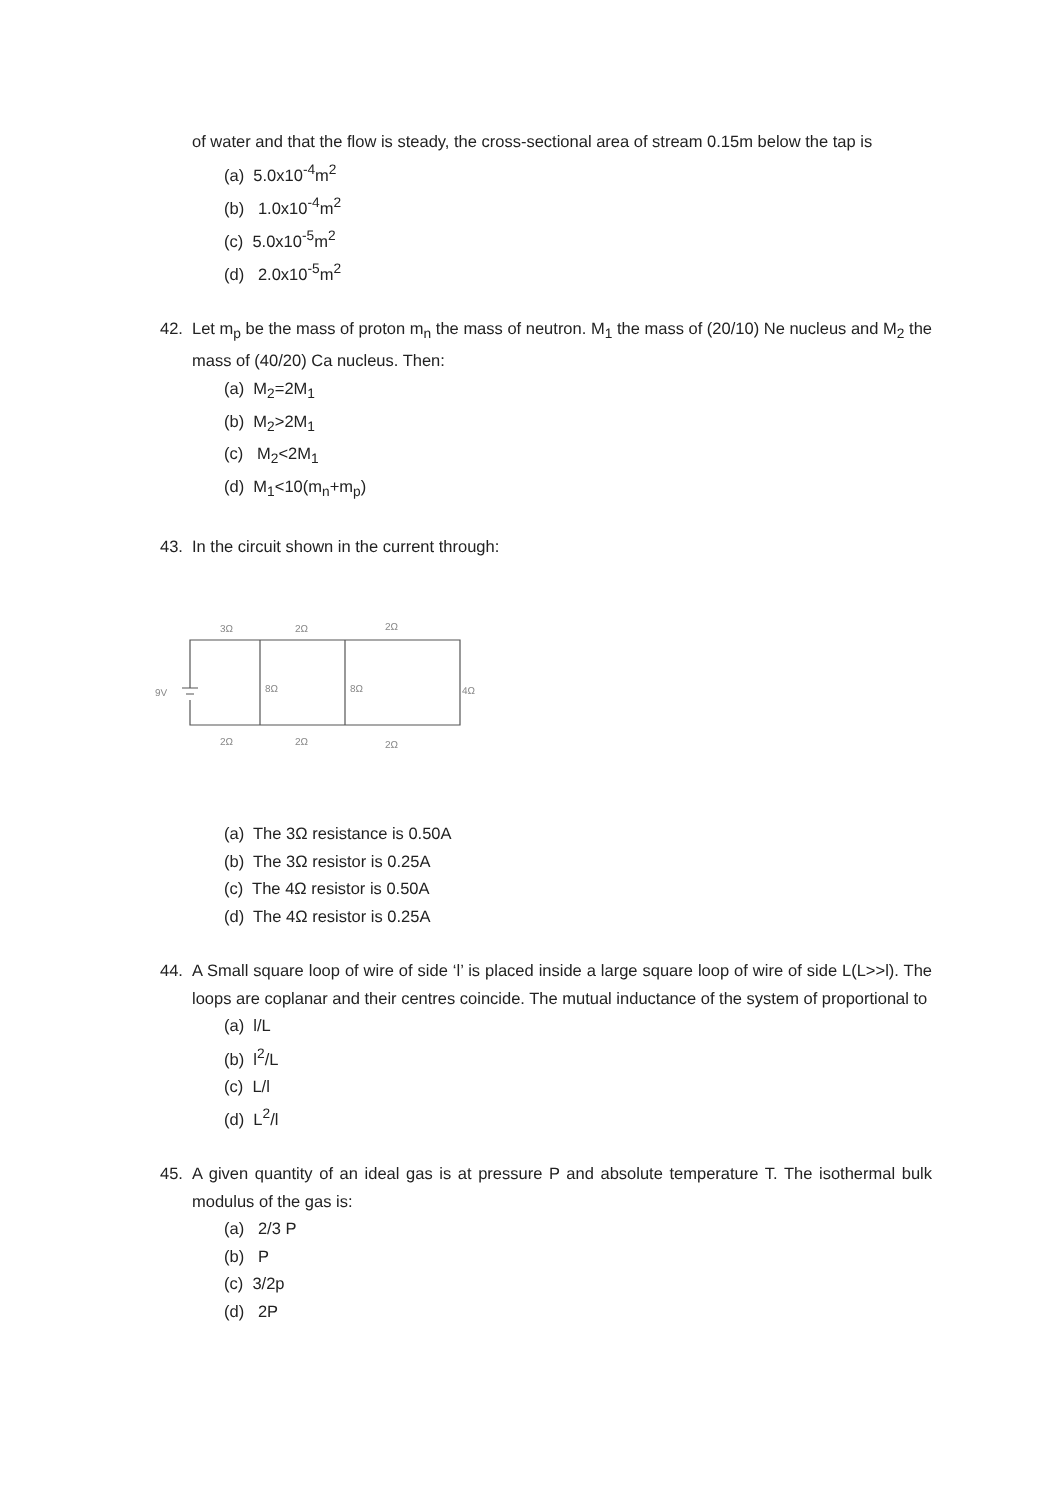of water and that the flow is steady, the cross-sectional area of stream 0.15m below the tap is
(a) 5.0x10<sup>-4</sup>m<sup>2</sup>
(b) 1.0x10<sup>-4</sup>m<sup>2</sup>
(c) 5.0x10<sup>-5</sup>m<sup>2</sup>
(d) 2.0x10<sup>-5</sup>m<sup>2</sup>
42. Let m<sub>p</sub> be the mass of proton m<sub>n</sub> the mass of neutron. M<sub>1</sub> the mass of (20/10) Ne nucleus and M<sub>2</sub> the mass of (40/20) Ca nucleus. Then:
(a) M<sub>2</sub>=2M<sub>1</sub>
(b) M<sub>2</sub>>2M<sub>1</sub>
(c) M<sub>2</sub><2M<sub>1</sub>
(d) M<sub>1</sub><10(m<sub>n</sub>+m<sub>p</sub>)
43. In the circuit shown in the current through:
9V
3Ω
2Ω
2Ω
8Ω
8Ω
4Ω
2Ω
2Ω
2Ω
(a) The 3Ω resistance is 0.50A
(b) The 3Ω resistor is 0.25A
(c) The 4Ω resistor is 0.50A
(d) The 4Ω resistor is 0.25A
44. A Small square loop of wire of side ‘l’ is placed inside a large square loop of wire of side L(L>>l). The loops are coplanar and their centres coincide. The mutual inductance of the system of proportional to
(a) l/L
(b) l<sup>2</sup>/L
(c) L/l
(d) L<sup>2</sup>/l
45. A given quantity of an ideal gas is at pressure P and absolute temperature T. The isothermal bulk modulus of the gas is:
(a) 2/3 P
(b) P
(c) 3/2p
(d) 2P